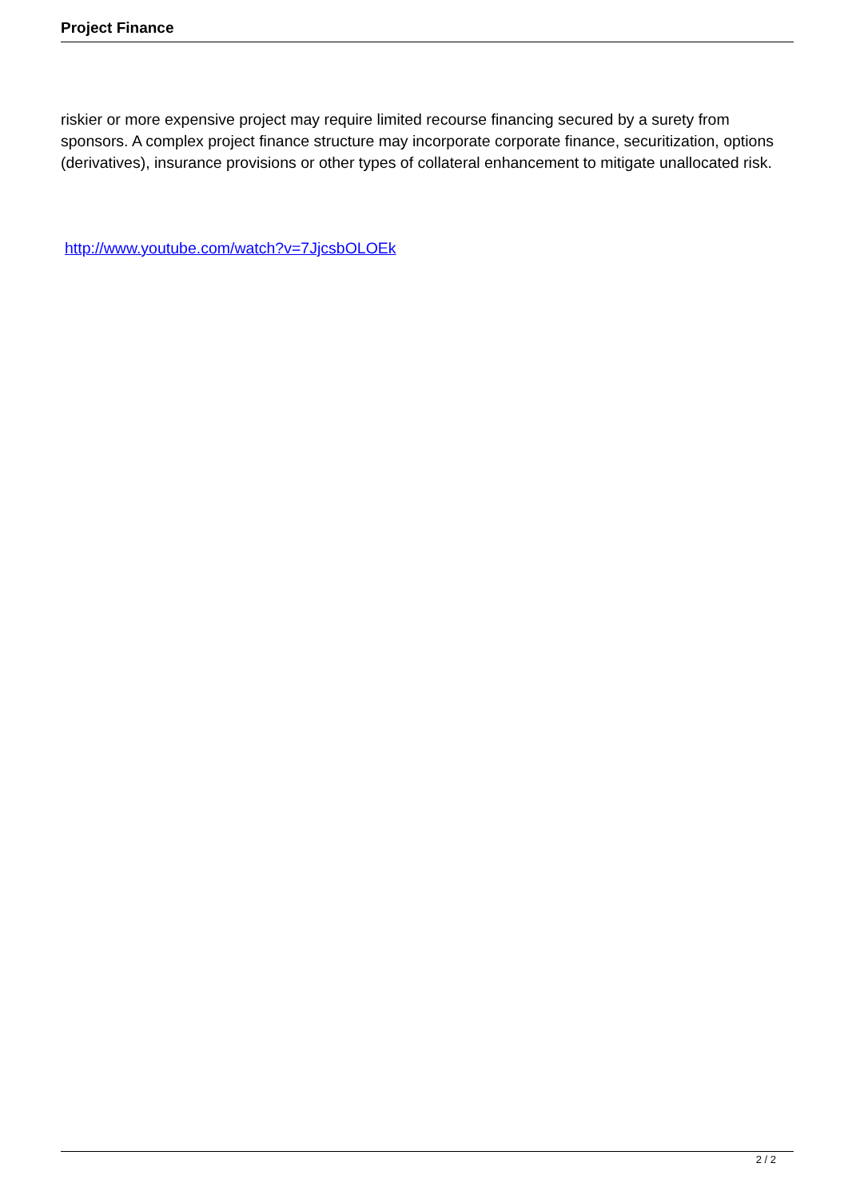Project Finance
riskier or more expensive project may require limited recourse financing secured by a surety from sponsors. A complex project finance structure may incorporate corporate finance, securitization, options (derivatives), insurance provisions or other types of collateral enhancement to mitigate unallocated risk.
http://www.youtube.com/watch?v=7JjcsbOLOEk
2 / 2